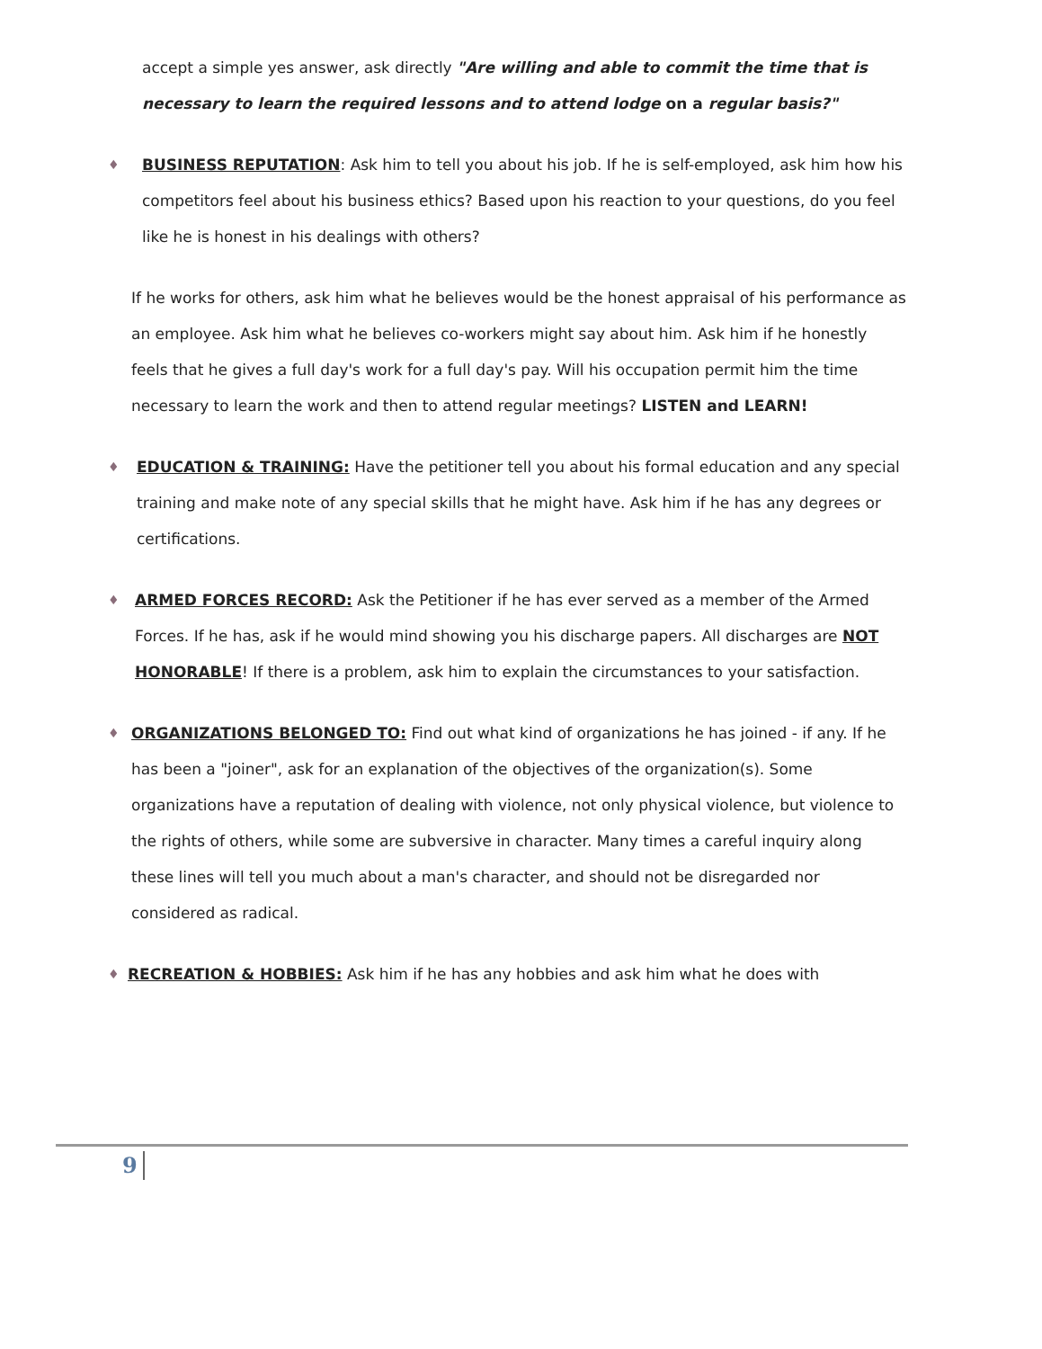accept a simple yes answer, ask directly "Are willing and able to commit the time that is necessary to learn the required lessons and to attend lodge on a regular basis?"
♦
BUSINESS REPUTATION: Ask him to tell you about his job. If he is self-employed, ask him how his competitors feel about his business ethics? Based upon his reaction to your questions, do you feel like he is honest in his dealings with others?
If he works for others, ask him what he believes would be the honest appraisal of his performance as an employee. Ask him what he believes co-workers might say about him. Ask him if he honestly feels that he gives a full day's work for a full day's pay. Will his occupation permit him the time necessary to learn the work and then to attend regular meetings? LISTEN and LEARN!
♦
EDUCATION & TRAINING: Have the petitioner tell you about his formal education and any special training and make note of any special skills that he might have. Ask him if he has any degrees or certifications.
♦
ARMED FORCES RECORD: Ask the Petitioner if he has ever served as a member of the Armed Forces. If he has, ask if he would mind showing you his discharge papers. All discharges are NOT HONORABLE! If there is a problem, ask him to explain the circumstances to your satisfaction.
♦
ORGANIZATIONS BELONGED TO: Find out what kind of organizations he has joined - if any. If he has been a "joiner", ask for an explanation of the objectives of the organization(s). Some organizations have a reputation of dealing with violence, not only physical violence, but violence to the rights of others, while some are subversive in character. Many times a careful inquiry along these lines will tell you much about a man's character, and should not be disregarded nor considered as radical.
♦
RECREATION & HOBBIES: Ask him if he has any hobbies and ask him what he does with
9